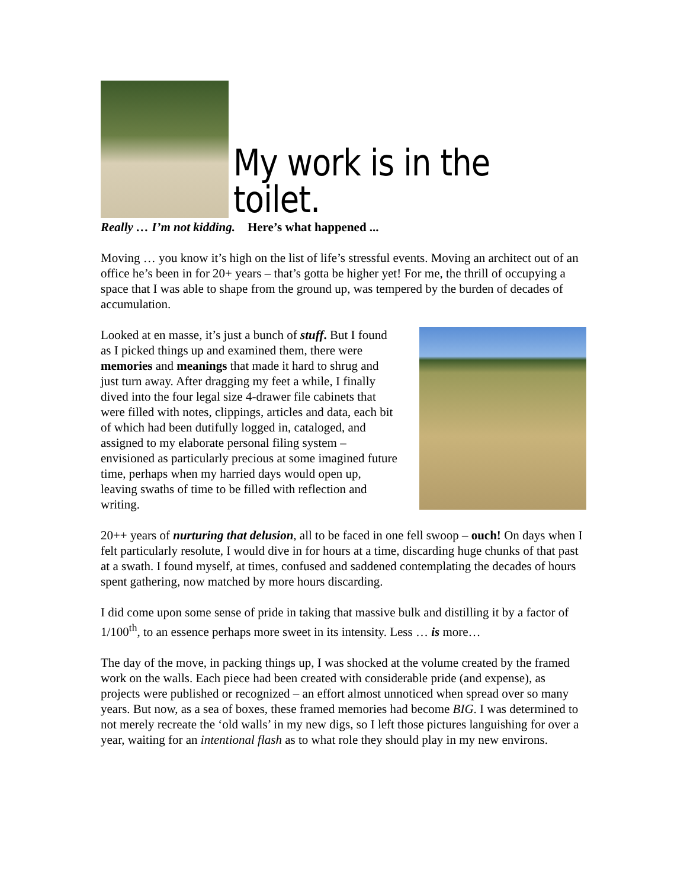My work is in the toilet.
Really … I’m not kidding. Here’s what happened ...
Moving … you know it’s high on the list of life’s stressful events. Moving an architect out of an office he’s been in for 20+ years – that’s gotta be higher yet! For me, the thrill of occupying a space that I was able to shape from the ground up, was tempered by the burden of decades of accumulation.
Looked at en masse, it’s just a bunch of stuff. But I found as I picked things up and examined them, there were memories and meanings that made it hard to shrug and just turn away. After dragging my feet a while, I finally dived into the four legal size 4-drawer file cabinets that were filled with notes, clippings, articles and data, each bit of which had been dutifully logged in, cataloged, and assigned to my elaborate personal filing system – envisioned as particularly precious at some imagined future time, perhaps when my harried days would open up, leaving swaths of time to be filled with reflection and writing.
20++ years of nurturing that delusion, all to be faced in one fell swoop – ouch! On days when I felt particularly resolute, I would dive in for hours at a time, discarding huge chunks of that past at a swath. I found myself, at times, confused and saddened contemplating the decades of hours spent gathering, now matched by more hours discarding.
I did come upon some sense of pride in taking that massive bulk and distilling it by a factor of 1/100<sup>th</sup>, to an essence perhaps more sweet in its intensity. Less … is more…
The day of the move, in packing things up, I was shocked at the volume created by the framed work on the walls. Each piece had been created with considerable pride (and expense), as projects were published or recognized – an effort almost unnoticed when spread over so many years. But now, as a sea of boxes, these framed memories had become BIG. I was determined to not merely recreate the ‘old walls’ in my new digs, so I left those pictures languishing for over a year, waiting for an intentional flash as to what role they should play in my new environs.